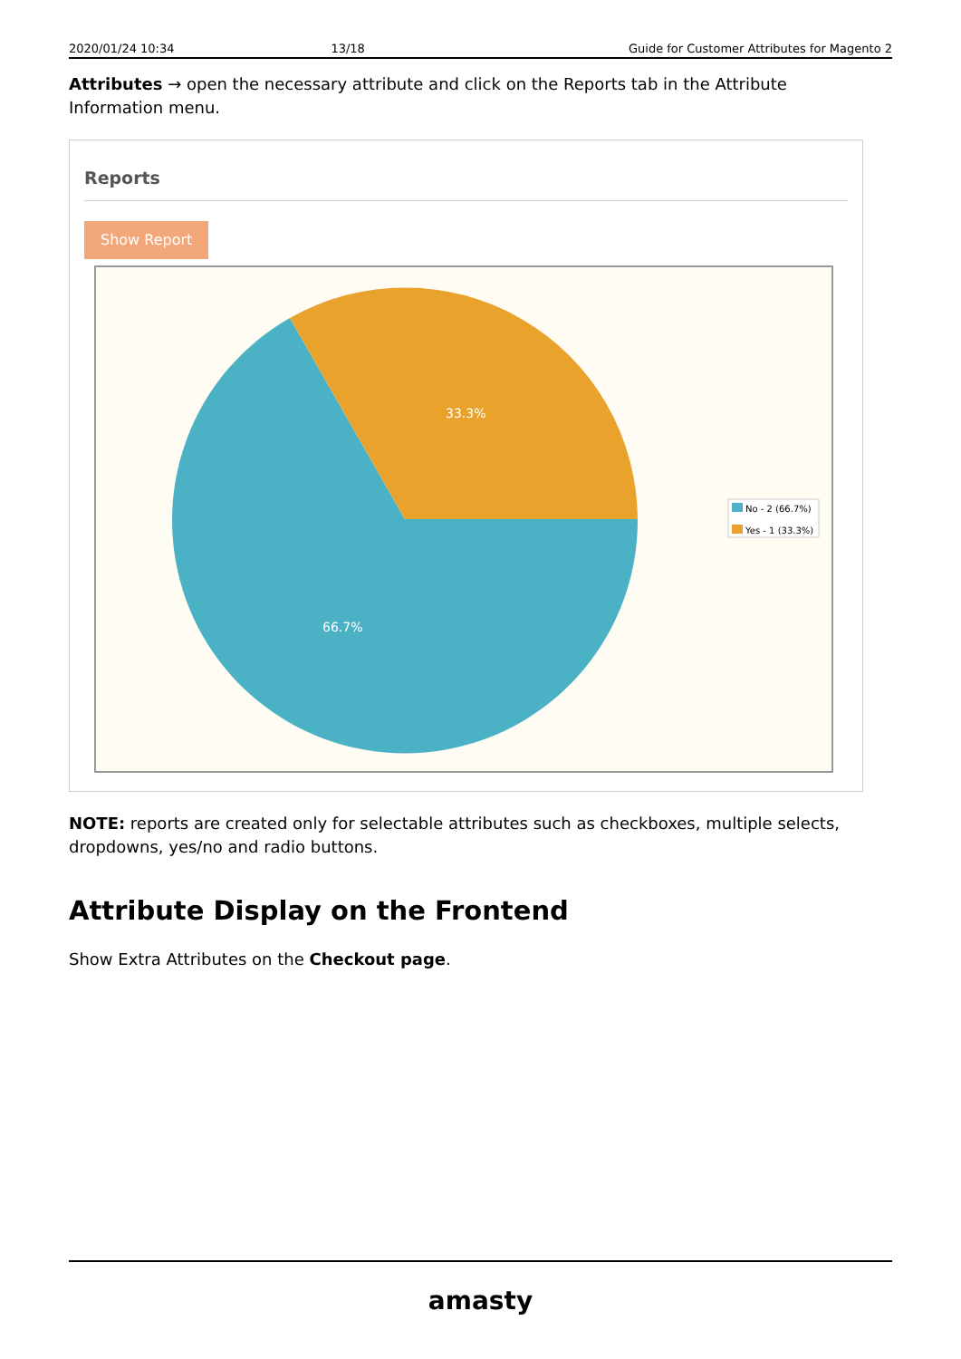2020/01/24 10:34 13/18 Guide for Customer Attributes for Magento 2
Attributes → open the necessary attribute and click on the Reports tab in the Attribute Information menu.
Reports
Show Report
33.3%
66.7%
No - 2 (66.7%)
Yes - 1 (33.3%)
NOTE: reports are created only for selectable attributes such as checkboxes, multiple selects, dropdowns, yes/no and radio buttons.
Attribute Display on the Frontend
Show Extra Attributes on the Checkout page.
amasty